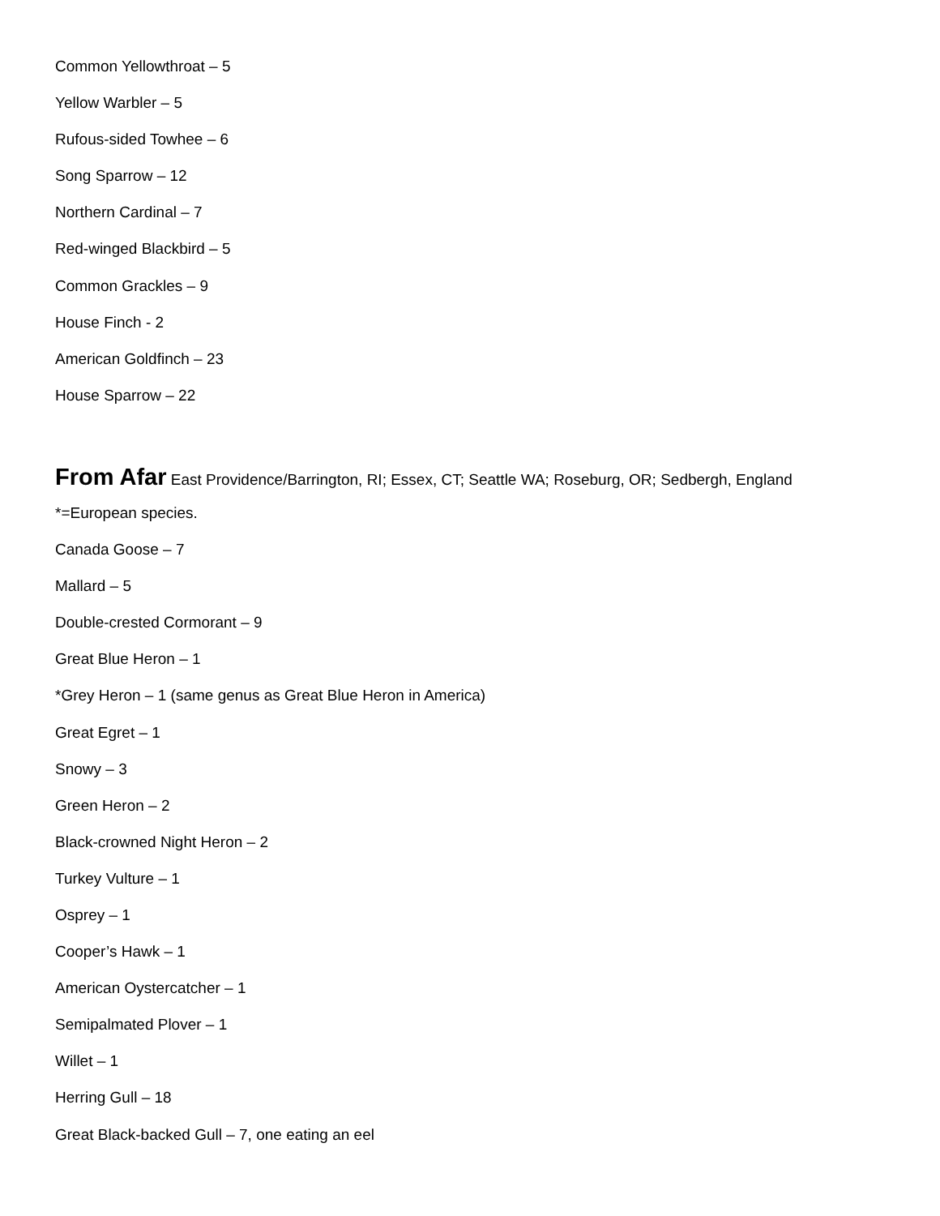Common Yellowthroat – 5
Yellow Warbler – 5
Rufous-sided Towhee – 6
Song Sparrow – 12
Northern Cardinal – 7
Red-winged Blackbird – 5
Common Grackles – 9
House Finch - 2
American Goldfinch – 23
House Sparrow – 22
From Afar East Providence/Barrington, RI; Essex, CT; Seattle WA; Roseburg, OR; Sedbergh, England
*=European species.
Canada Goose – 7
Mallard – 5
Double-crested Cormorant – 9
Great Blue Heron – 1
*Grey Heron – 1 (same genus as Great Blue Heron in America)
Great Egret – 1
Snowy – 3
Green Heron – 2
Black-crowned Night Heron – 2
Turkey Vulture – 1
Osprey – 1
Cooper’s Hawk – 1
American Oystercatcher – 1
Semipalmated Plover – 1
Willet – 1
Herring Gull – 18
Great Black-backed Gull – 7, one eating an eel